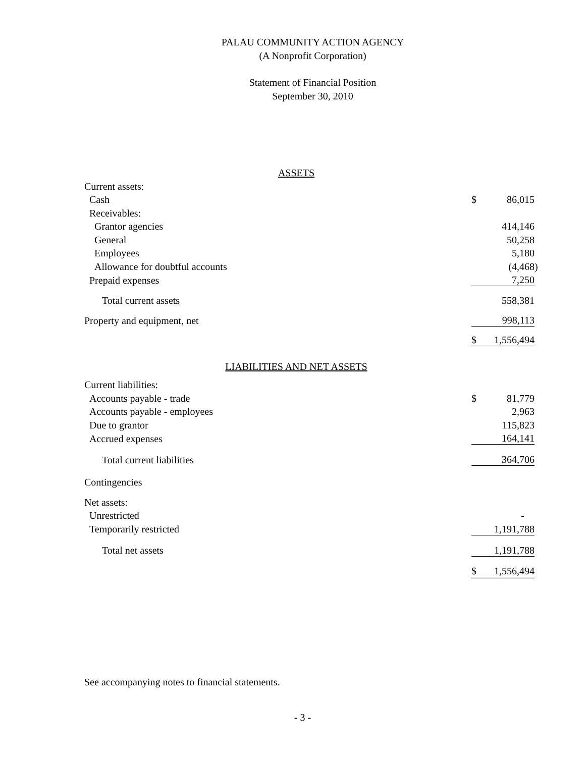PALAU COMMUNITY ACTION AGENCY
(A Nonprofit Corporation)
Statement of Financial Position
September 30, 2010
| ASSETS | | | |
| Current assets: | | | |
| Cash | $ | 86,015 | |
| Receivables: | | | |
| Grantor agencies | | 414,146 | |
| General | | 50,258 | |
| Employees | | 5,180 | |
| Allowance for doubtful accounts | | (4,468 | ) |
| Prepaid expenses | | 7,250 | |
| Total current assets | | 558,381 | |
| Property and equipment, net | | 998,113 | |
| | $ | 1,556,494 | |
| LIABILITIES AND NET ASSETS | | | |
| Current liabilities: | | | |
| Accounts payable - trade | $ | 81,779 | |
| Accounts payable - employees | | 2,963 | |
| Due to grantor | | 115,823 | |
| Accrued expenses | | 164,141 | |
| Total current liabilities | | 364,706 | |
| Contingencies | | | |
| Net assets: | | | |
| Unrestricted | | - | |
| Temporarily restricted | | 1,191,788 | |
| Total net assets | | 1,191,788 | |
| | $ | 1,556,494 | |
See accompanying notes to financial statements.
- 3 -